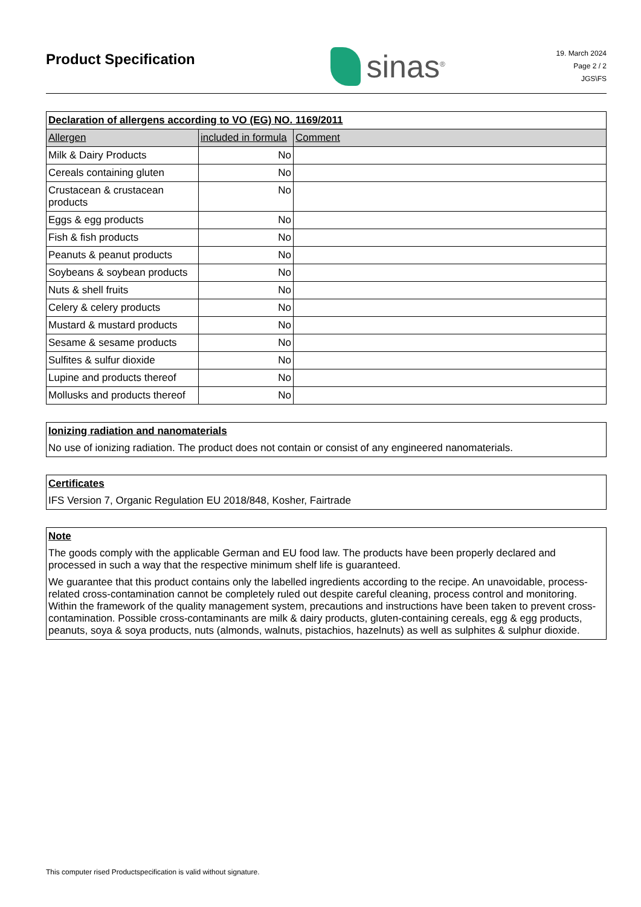Product Specification
sinas<sup>®</sup>
19. March 2024
Page 2 / 2
JGS\FS
| Declaration of allergens according to VO (EG) NO. 1169/2011 | | |
| Allergen | included in formula | Comment |
| Milk & Dairy Products | No | |
| Cereals containing gluten | No | |
| Crustacean & crustacean products | No | |
| Eggs & egg products | No | |
| Fish & fish products | No | |
| Peanuts & peanut products | No | |
| Soybeans & soybean products | No | |
| Nuts & shell fruits | No | |
| Celery & celery products | No | |
| Mustard & mustard products | No | |
| Sesame & sesame products | No | |
| Sulfites & sulfur dioxide | No | |
| Lupine and products thereof | No | |
| Mollusks and products thereof | No | |
Ionizing radiation and nanomaterials
No use of ionizing radiation. The product does not contain or consist of any engineered nanomaterials.
Certificates
IFS Version 7, Organic Regulation EU 2018/848, Kosher, Fairtrade
Note
The goods comply with the applicable German and EU food law. The products have been properly declared and processed in such a way that the respective minimum shelf life is guaranteed.
We guarantee that this product contains only the labelled ingredients according to the recipe. An unavoidable, process-related cross-contamination cannot be completely ruled out despite careful cleaning, process control and monitoring. Within the framework of the quality management system, precautions and instructions have been taken to prevent cross-contamination. Possible cross-contaminants are milk & dairy products, gluten-containing cereals, egg & egg products, peanuts, soya & soya products, nuts (almonds, walnuts, pistachios, hazelnuts) as well as sulphites & sulphur dioxide.
This computer rised Productspecification is valid without signature.